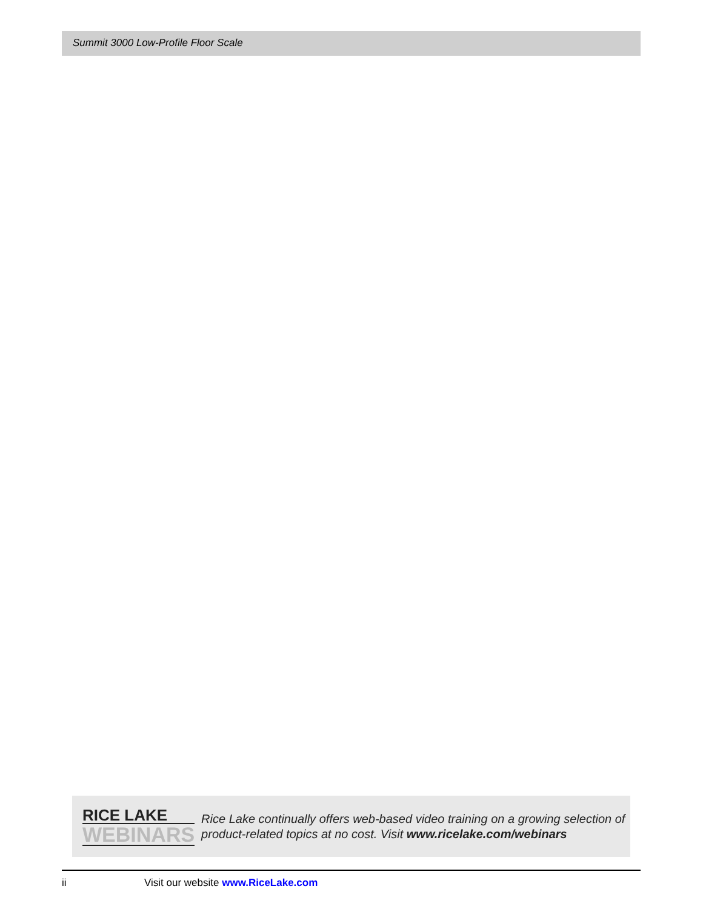Summit 3000 Low-Profile Floor Scale
RICE LAKE
WEBINARS
Rice Lake continually offers web-based video training on a growing selection of product-related topics at no cost. Visit www.ricelake.com/webinars
ii Visit our website www.RiceLake.com